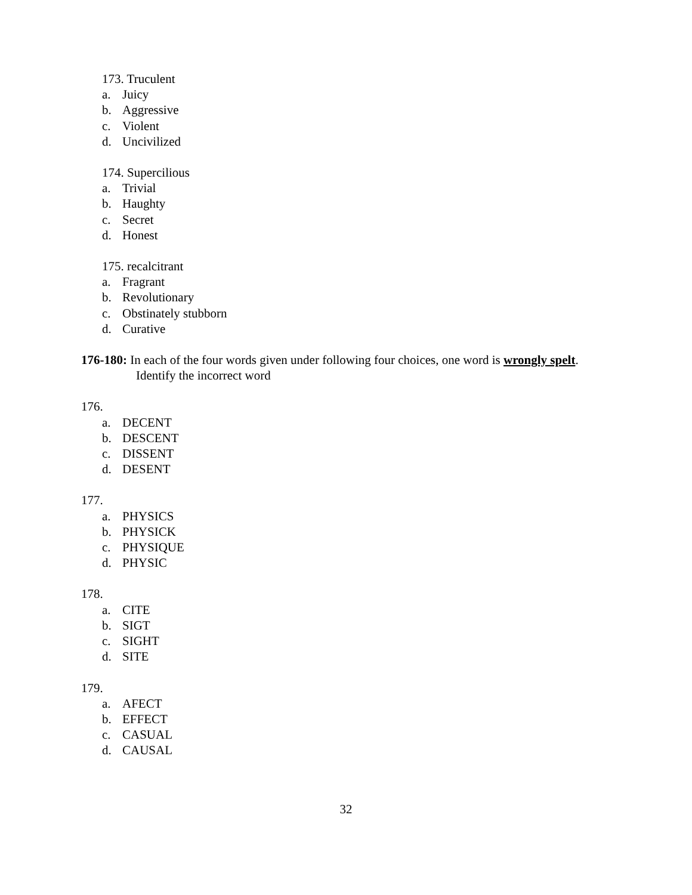173. Truculent
a. Juicy
b. Aggressive
c. Violent
d. Uncivilized
174. Supercilious
a. Trivial
b. Haughty
c. Secret
d. Honest
175. recalcitrant
a. Fragrant
b. Revolutionary
c. Obstinately stubborn
d. Curative
176-180: In each of the four words given under following four choices, one word is wrongly spelt.
Identify the incorrect word
176.
a. DECENT
b. DESCENT
c. DISSENT
d. DESENT
177.
a. PHYSICS
b. PHYSICK
c. PHYSIQUE
d. PHYSIC
178.
a. CITE
b. SIGT
c. SIGHT
d. SITE
179.
a. AFECT
b. EFFECT
c. CASUAL
d. CAUSAL
32